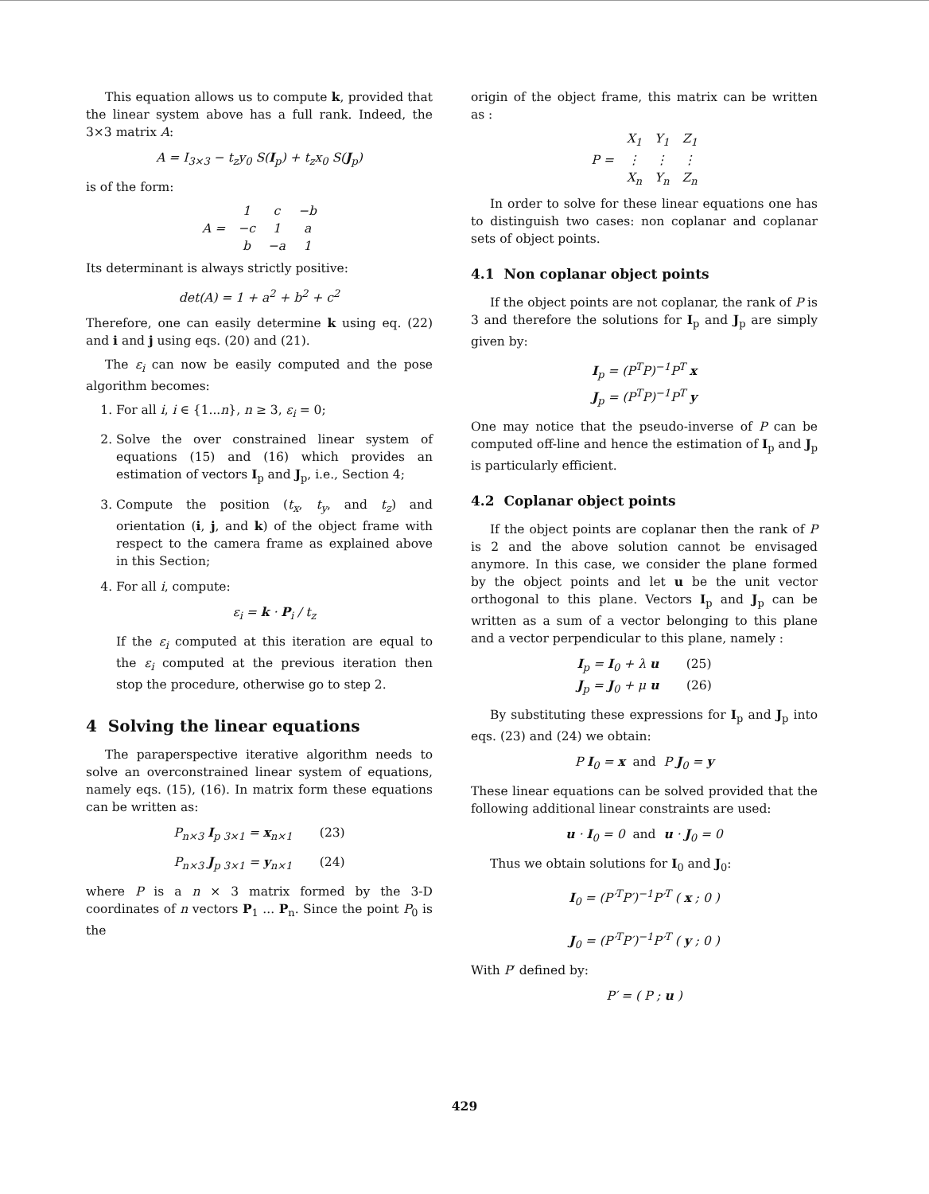This equation allows us to compute k, provided that the linear system above has a full rank. Indeed, the 3×3 matrix A:
A = I<sub>3×3</sub> − t<sub>z</sub>y<sub>0</sub> S(I<sub>p</sub>) + t<sub>z</sub>x<sub>0</sub> S(J<sub>p</sub>)
is of the form:
| A = | 1 | c | −b |
| | −c | 1 | a |
| | b | −a | 1 |
Its determinant is always strictly positive:
det(A) = 1 + a<sup>2</sup> + b<sup>2</sup> + c<sup>2</sup>
Therefore, one can easily determine k using eq. (22) and i and j using eqs. (20) and (21).
The ε<sub>i</sub> can now be easily computed and the pose algorithm becomes:
1. For all i, i ∈ {1...n}, n ≥ 3, ε<sub>i</sub> = 0;
2. Solve the over constrained linear system of equations (15) and (16) which provides an estimation of vectors I<sub>p</sub> and J<sub>p</sub>, i.e., Section 4;
3. Compute the position (t<sub>x</sub>, t<sub>y</sub>, and t<sub>z</sub>) and orientation (i, j, and k) of the object frame with respect to the camera frame as explained above in this Section;
4. For all i, compute:
ε<sub>i</sub> = k · P<sub>i</sub> / t<sub>z</sub>
If the ε<sub>i</sub> computed at this iteration are equal to the ε<sub>i</sub> computed at the previous iteration then stop the procedure, otherwise go to step 2.
4 Solving the linear equations
The paraperspective iterative algorithm needs to solve an overconstrained linear system of equations, namely eqs. (15), (16). In matrix form these equations can be written as:
P<sub>n×3</sub> I<sub>p 3×1</sub> = x<sub>n×1</sub> (23)
P<sub>n×3</sub> J<sub>p 3×1</sub> = y<sub>n×1</sub> (24)
where P is a n × 3 matrix formed by the 3-D coordinates of n vectors P<sub>1</sub> ... P<sub>n</sub>. Since the point P<sub>0</sub> is the
origin of the object frame, this matrix can be written as :
| P = | X<sub>1</sub> | Y<sub>1</sub> | Z<sub>1</sub> |
| | ⋮ | ⋮ | ⋮ |
| | X<sub>n</sub> | Y<sub>n</sub> | Z<sub>n</sub> |
In order to solve for these linear equations one has to distinguish two cases: non coplanar and coplanar sets of object points.
4.1 Non coplanar object points
If the object points are not coplanar, the rank of P is 3 and therefore the solutions for I<sub>p</sub> and J<sub>p</sub> are simply given by:
I<sub>p</sub> = (P<sup>T</sup>P)<sup>−1</sup>P<sup>T</sup> x
J<sub>p</sub> = (P<sup>T</sup>P)<sup>−1</sup>P<sup>T</sup> y
One may notice that the pseudo-inverse of P can be computed off-line and hence the estimation of I<sub>p</sub> and J<sub>p</sub> is particularly efficient.
4.2 Coplanar object points
If the object points are coplanar then the rank of P is 2 and the above solution cannot be envisaged anymore. In this case, we consider the plane formed by the object points and let u be the unit vector orthogonal to this plane. Vectors I<sub>p</sub> and J<sub>p</sub> can be written as a sum of a vector belonging to this plane and a vector perpendicular to this plane, namely :
I<sub>p</sub> = I<sub>0</sub> + λ u (25)
J<sub>p</sub> = J<sub>0</sub> + μ u (26)
By substituting these expressions for I<sub>p</sub> and J<sub>p</sub> into eqs. (23) and (24) we obtain:
P I<sub>0</sub> = x and P J<sub>0</sub> = y
These linear equations can be solved provided that the following additional linear constraints are used:
u · I<sub>0</sub> = 0 and u · J<sub>0</sub> = 0
Thus we obtain solutions for I<sub>0</sub> and J<sub>0</sub>:
I<sub>0</sub> = (P′<sup>T</sup>P′)<sup>−1</sup>P′<sup>T</sup> ( x ; 0 )
J<sub>0</sub> = (P′<sup>T</sup>P′)<sup>−1</sup>P′<sup>T</sup> ( y ; 0 )
With P′ defined by:
P′ = ( P ; u )
429